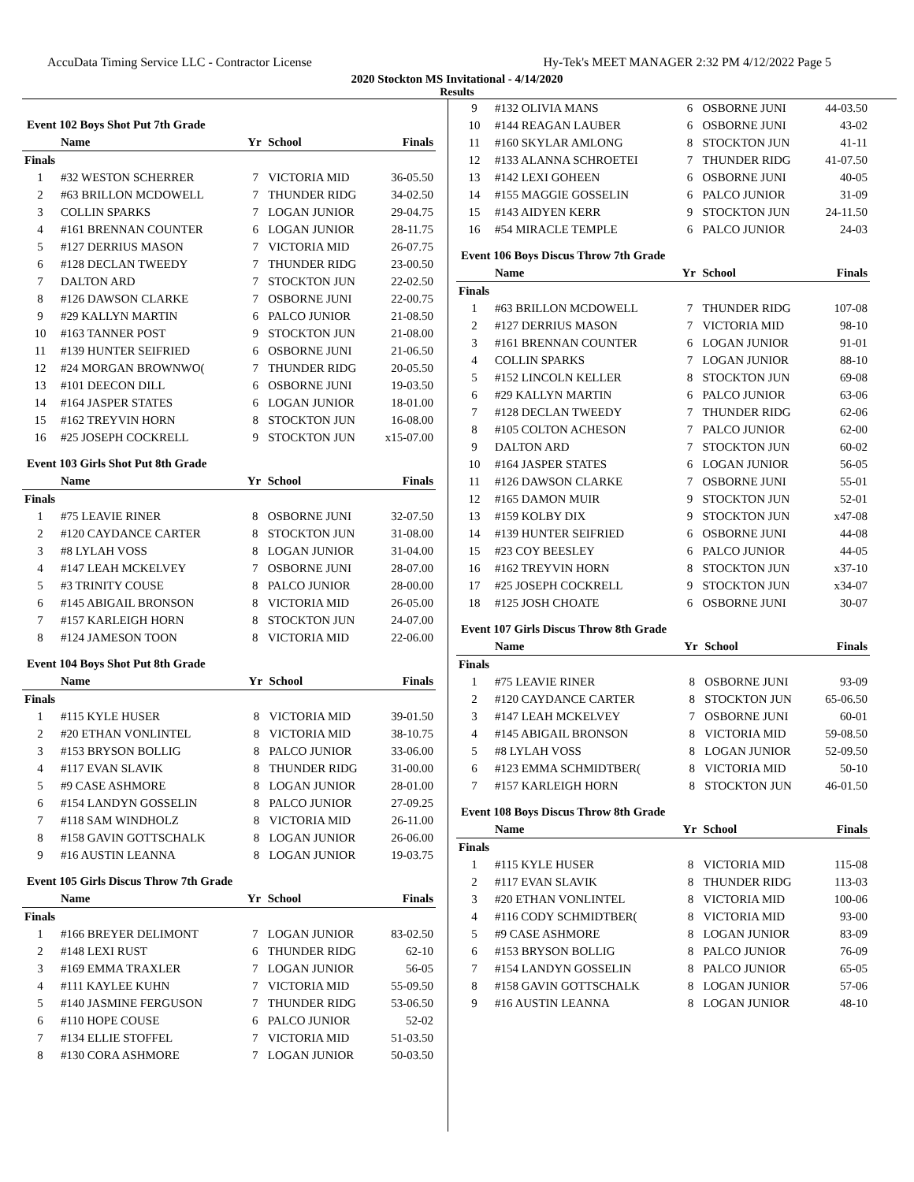AccuData Timing Service LLC - Contractor License Hy-Tek's MEET MANAGER 2:32 PM 4/12/2022 Page 5
2020 Stockton MS Invitational - 4/14/2020
Results
Event 102 Boys Shot Put 7th Grade
| | Name | Yr | School | Finals |
| --- | --- | --- | --- | --- |
| Finals | | | | |
| 1 | #32 WESTON SCHERRER | 7 | VICTORIA MID | 36-05.50 |
| 2 | #63 BRILLON MCDOWELL | 7 | THUNDER RIDG | 34-02.50 |
| 3 | COLLIN SPARKS | 7 | LOGAN JUNIOR | 29-04.75 |
| 4 | #161 BRENNAN COUNTER | 6 | LOGAN JUNIOR | 28-11.75 |
| 5 | #127 DERRIUS MASON | 7 | VICTORIA MID | 26-07.75 |
| 6 | #128 DECLAN TWEEDY | 7 | THUNDER RIDG | 23-00.50 |
| 7 | DALTON ARD | 7 | STOCKTON JUN | 22-02.50 |
| 8 | #126 DAWSON CLARKE | 7 | OSBORNE JUNI | 22-00.75 |
| 9 | #29 KALLYN MARTIN | 6 | PALCO JUNIOR | 21-08.50 |
| 10 | #163 TANNER POST | 9 | STOCKTON JUN | 21-08.00 |
| 11 | #139 HUNTER SEIFRIED | 6 | OSBORNE JUNI | 21-06.50 |
| 12 | #24 MORGAN BROWNWO( | 7 | THUNDER RIDG | 20-05.50 |
| 13 | #101 DEECON DILL | 6 | OSBORNE JUNI | 19-03.50 |
| 14 | #164 JASPER STATES | 6 | LOGAN JUNIOR | 18-01.00 |
| 15 | #162 TREYVIN HORN | 8 | STOCKTON JUN | 16-08.00 |
| 16 | #25 JOSEPH COCKRELL | 9 | STOCKTON JUN | x15-07.00 |
Event 103 Girls Shot Put 8th Grade
| | Name | Yr | School | Finals |
| --- | --- | --- | --- | --- |
| Finals | | | | |
| 1 | #75 LEAVIE RINER | 8 | OSBORNE JUNI | 32-07.50 |
| 2 | #120 CAYDANCE CARTER | 8 | STOCKTON JUN | 31-08.00 |
| 3 | #8 LYLAH VOSS | 8 | LOGAN JUNIOR | 31-04.00 |
| 4 | #147 LEAH MCKELVEY | 7 | OSBORNE JUNI | 28-07.00 |
| 5 | #3 TRINITY COUSE | 8 | PALCO JUNIOR | 28-00.00 |
| 6 | #145 ABIGAIL BRONSON | 8 | VICTORIA MID | 26-05.00 |
| 7 | #157 KARLEIGH HORN | 8 | STOCKTON JUN | 24-07.00 |
| 8 | #124 JAMESON TOON | 8 | VICTORIA MID | 22-06.00 |
Event 104 Boys Shot Put 8th Grade
| | Name | Yr | School | Finals |
| --- | --- | --- | --- | --- |
| Finals | | | | |
| 1 | #115 KYLE HUSER | 8 | VICTORIA MID | 39-01.50 |
| 2 | #20 ETHAN VONLINTEL | 8 | VICTORIA MID | 38-10.75 |
| 3 | #153 BRYSON BOLLIG | 8 | PALCO JUNIOR | 33-06.00 |
| 4 | #117 EVAN SLAVIK | 8 | THUNDER RIDG | 31-00.00 |
| 5 | #9 CASE ASHMORE | 8 | LOGAN JUNIOR | 28-01.00 |
| 6 | #154 LANDYN GOSSELIN | 8 | PALCO JUNIOR | 27-09.25 |
| 7 | #118 SAM WINDHOLZ | 8 | VICTORIA MID | 26-11.00 |
| 8 | #158 GAVIN GOTTSCHALK | 8 | LOGAN JUNIOR | 26-06.00 |
| 9 | #16 AUSTIN LEANNA | 8 | LOGAN JUNIOR | 19-03.75 |
Event 105 Girls Discus Throw 7th Grade
| | Name | Yr | School | Finals |
| --- | --- | --- | --- | --- |
| Finals | | | | |
| 1 | #166 BREYER DELIMONT | 7 | LOGAN JUNIOR | 83-02.50 |
| 2 | #148 LEXI RUST | 6 | THUNDER RIDG | 62-10 |
| 3 | #169 EMMA TRAXLER | 7 | LOGAN JUNIOR | 56-05 |
| 4 | #111 KAYLEE KUHN | 7 | VICTORIA MID | 55-09.50 |
| 5 | #140 JASMINE FERGUSON | 7 | THUNDER RIDG | 53-06.50 |
| 6 | #110 HOPE COUSE | 6 | PALCO JUNIOR | 52-02 |
| 7 | #134 ELLIE STOFFEL | 7 | VICTORIA MID | 51-03.50 |
| 8 | #130 CORA ASHMORE | 7 | LOGAN JUNIOR | 50-03.50 |
| 9 | #132 OLIVIA MANS | 6 | OSBORNE JUNI | 44-03.50 |
| 10 | #144 REAGAN LAUBER | 6 | OSBORNE JUNI | 43-02 |
| 11 | #160 SKYLAR AMLONG | 8 | STOCKTON JUN | 41-11 |
| 12 | #133 ALANNA SCHROETEI | 7 | THUNDER RIDG | 41-07.50 |
| 13 | #142 LEXI GOHEEN | 6 | OSBORNE JUNI | 40-05 |
| 14 | #155 MAGGIE GOSSELIN | 6 | PALCO JUNIOR | 31-09 |
| 15 | #143 AIDYEN KERR | 9 | STOCKTON JUN | 24-11.50 |
| 16 | #54 MIRACLE TEMPLE | 6 | PALCO JUNIOR | 24-03 |
Event 106 Boys Discus Throw 7th Grade
| | Name | Yr | School | Finals |
| --- | --- | --- | --- | --- |
| Finals | | | | |
| 1 | #63 BRILLON MCDOWELL | 7 | THUNDER RIDG | 107-08 |
| 2 | #127 DERRIUS MASON | 7 | VICTORIA MID | 98-10 |
| 3 | #161 BRENNAN COUNTER | 6 | LOGAN JUNIOR | 91-01 |
| 4 | COLLIN SPARKS | 7 | LOGAN JUNIOR | 88-10 |
| 5 | #152 LINCOLN KELLER | 8 | STOCKTON JUN | 69-08 |
| 6 | #29 KALLYN MARTIN | 6 | PALCO JUNIOR | 63-06 |
| 7 | #128 DECLAN TWEEDY | 7 | THUNDER RIDG | 62-06 |
| 8 | #105 COLTON ACHESON | 7 | PALCO JUNIOR | 62-00 |
| 9 | DALTON ARD | 7 | STOCKTON JUN | 60-02 |
| 10 | #164 JASPER STATES | 6 | LOGAN JUNIOR | 56-05 |
| 11 | #126 DAWSON CLARKE | 7 | OSBORNE JUNI | 55-01 |
| 12 | #165 DAMON MUIR | 9 | STOCKTON JUN | 52-01 |
| 13 | #159 KOLBY DIX | 9 | STOCKTON JUN | x47-08 |
| 14 | #139 HUNTER SEIFRIED | 6 | OSBORNE JUNI | 44-08 |
| 15 | #23 COY BEESLEY | 6 | PALCO JUNIOR | 44-05 |
| 16 | #162 TREYVIN HORN | 8 | STOCKTON JUN | x37-10 |
| 17 | #25 JOSEPH COCKRELL | 9 | STOCKTON JUN | x34-07 |
| 18 | #125 JOSH CHOATE | 6 | OSBORNE JUNI | 30-07 |
Event 107 Girls Discus Throw 8th Grade
| | Name | Yr | School | Finals |
| --- | --- | --- | --- | --- |
| Finals | | | | |
| 1 | #75 LEAVIE RINER | 8 | OSBORNE JUNI | 93-09 |
| 2 | #120 CAYDANCE CARTER | 8 | STOCKTON JUN | 65-06.50 |
| 3 | #147 LEAH MCKELVEY | 7 | OSBORNE JUNI | 60-01 |
| 4 | #145 ABIGAIL BRONSON | 8 | VICTORIA MID | 59-08.50 |
| 5 | #8 LYLAH VOSS | 8 | LOGAN JUNIOR | 52-09.50 |
| 6 | #123 EMMA SCHMIDTBER( | 8 | VICTORIA MID | 50-10 |
| 7 | #157 KARLEIGH HORN | 8 | STOCKTON JUN | 46-01.50 |
Event 108 Boys Discus Throw 8th Grade
| | Name | Yr | School | Finals |
| --- | --- | --- | --- | --- |
| Finals | | | | |
| 1 | #115 KYLE HUSER | 8 | VICTORIA MID | 115-08 |
| 2 | #117 EVAN SLAVIK | 8 | THUNDER RIDG | 113-03 |
| 3 | #20 ETHAN VONLINTEL | 8 | VICTORIA MID | 100-06 |
| 4 | #116 CODY SCHMIDTBER( | 8 | VICTORIA MID | 93-00 |
| 5 | #9 CASE ASHMORE | 8 | LOGAN JUNIOR | 83-09 |
| 6 | #153 BRYSON BOLLIG | 8 | PALCO JUNIOR | 76-09 |
| 7 | #154 LANDYN GOSSELIN | 8 | PALCO JUNIOR | 65-05 |
| 8 | #158 GAVIN GOTTSCHALK | 8 | LOGAN JUNIOR | 57-06 |
| 9 | #16 AUSTIN LEANNA | 8 | LOGAN JUNIOR | 48-10 |